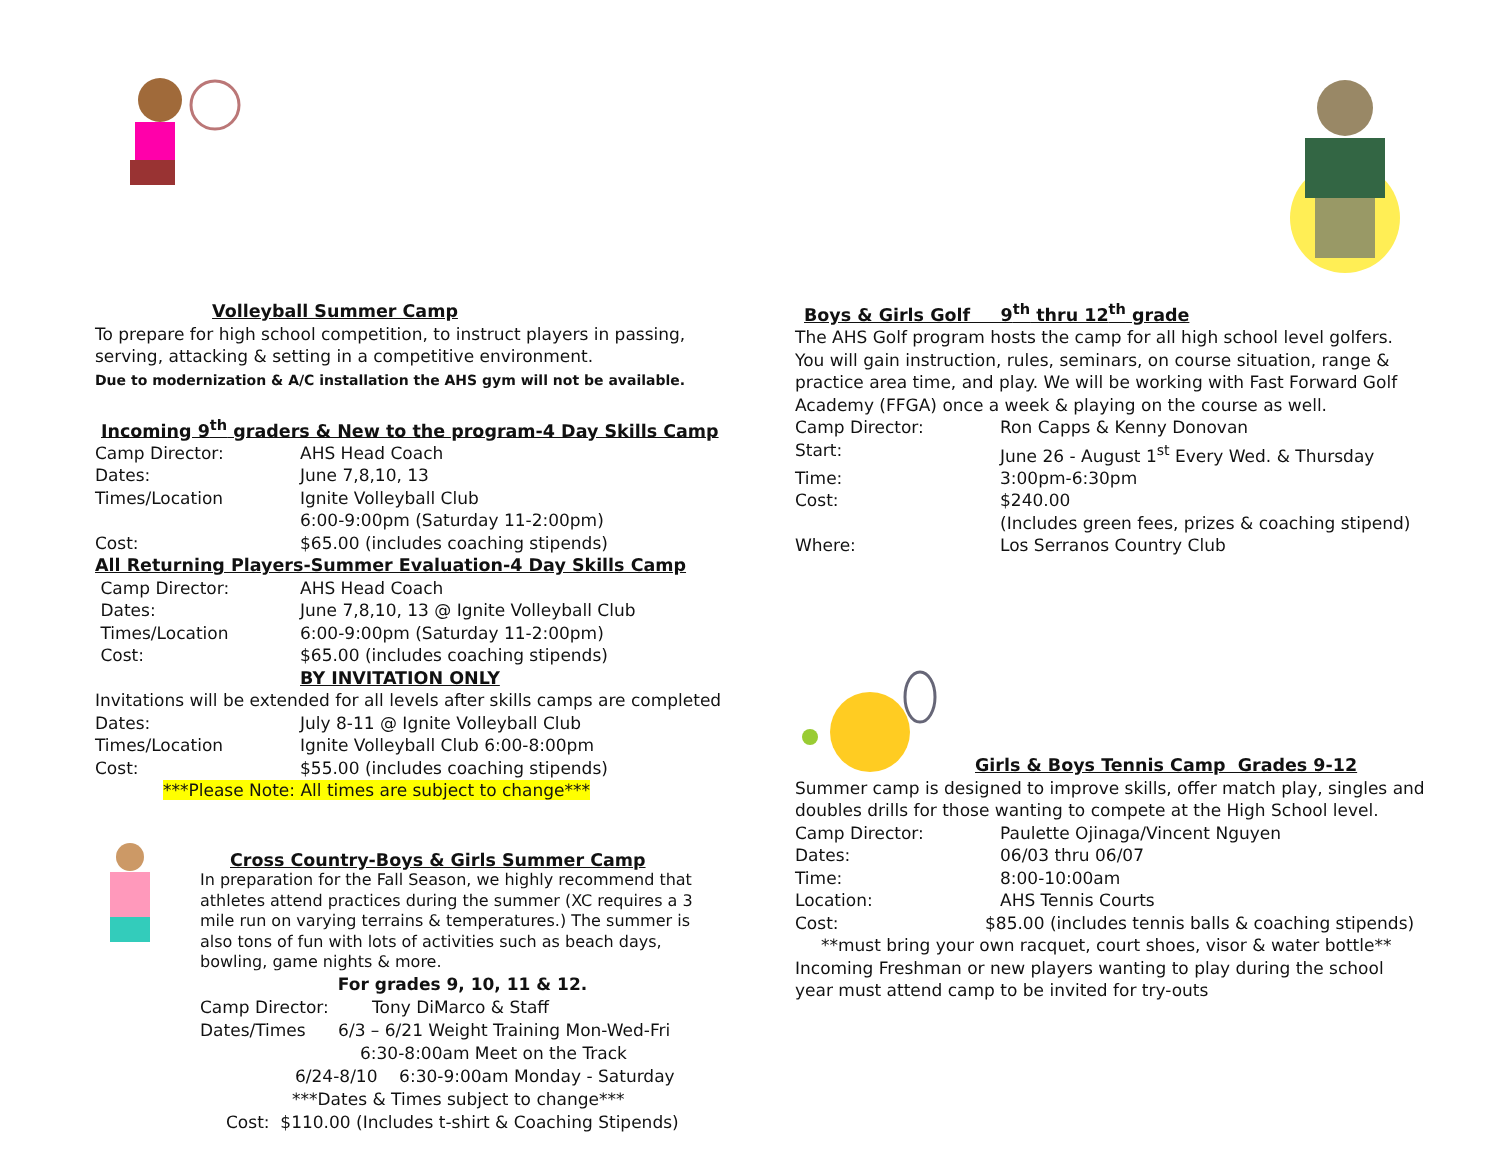Volleyball Summer Camp
To prepare for high school competition, to instruct players in passing, serving, attacking & setting in a competitive environment.
Due to modernization & A/C installation the AHS gym will not be available.
Incoming 9<sup>th</sup> graders & New to the program-4 Day Skills Camp
Camp Director: AHS Head Coach
Dates: June 7,8,10, 13
Times/Location Ignite Volleyball Club
6:00-9:00pm (Saturday 11-2:00pm)
Cost: $65.00 (includes coaching stipends)
All Returning Players-Summer Evaluation-4 Day Skills Camp
Camp Director: AHS Head Coach
Dates: June 7,8,10, 13 @ Ignite Volleyball Club
Times/Location 6:00-9:00pm (Saturday 11-2:00pm)
Cost: $65.00 (includes coaching stipends)
BY INVITATION ONLY
Invitations will be extended for all levels after skills camps are completed
Dates: July 8-11 @ Ignite Volleyball Club
Times/Location Ignite Volleyball Club 6:00-8:00pm
Cost: $55.00 (includes coaching stipends)
***Please Note: All times are subject to change***
Cross Country-Boys & Girls Summer Camp
In preparation for the Fall Season, we highly recommend that athletes attend practices during the summer (XC requires a 3 mile run on varying terrains & temperatures.) The summer is also tons of fun with lots of activities such as beach days, bowling, game nights & more.
For grades 9, 10, 11 & 12.
Camp Director: Tony DiMarco & Staff
Dates/Times 6/3 – 6/21 Weight Training Mon-Wed-Fri
6:30-8:00am Meet on the Track
6/24-8/10 6:30-9:00am Monday - Saturday
***Dates & Times subject to change***
Cost: $110.00 (Includes t-shirt & Coaching Stipends)
Boys & Girls Golf 9<sup>th</sup> thru 12<sup>th</sup> grade
The AHS Golf program hosts the camp for all high school level golfers. You will gain instruction, rules, seminars, on course situation, range & practice area time, and play. We will be working with Fast Forward Golf Academy (FFGA) once a week & playing on the course as well.
Camp Director: Ron Capps & Kenny Donovan
Start: June 26 - August 1<sup>st</sup> Every Wed. & Thursday
Time: 3:00pm-6:30pm
Cost: $240.00
(Includes green fees, prizes & coaching stipend)
Where: Los Serranos Country Club
Girls & Boys Tennis Camp Grades 9-12
Summer camp is designed to improve skills, offer match play, singles and doubles drills for those wanting to compete at the High School level.
Camp Director: Paulette Ojinaga/Vincent Nguyen
Dates: 06/03 thru 06/07
Time: 8:00-10:00am
Location: AHS Tennis Courts
Cost: $85.00 (includes tennis balls & coaching stipends)
**must bring your own racquet, court shoes, visor & water bottle**
Incoming Freshman or new players wanting to play during the school year must attend camp to be invited for try-outs